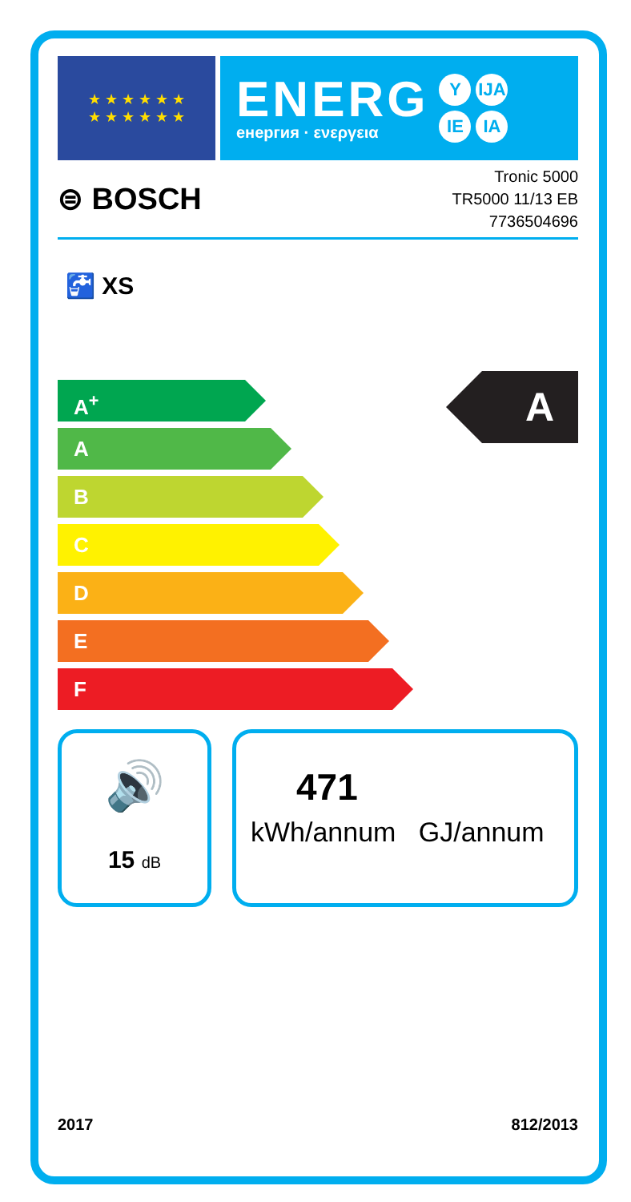★ ★ ★ ★ ★ ★
★ ★ ★ ★ ★ ★
ENERG
енергия · ενεργεια
Y IJA
IE IA
⊜ BOSCH
Tronic 5000
TR5000 11/13 EB
7736504696
🚰 XS
A<sup>+</sup>
A
B
C
D
E
F
A
🔊
15 dB
471
kWh/annum GJ/annum
2017 812/2013